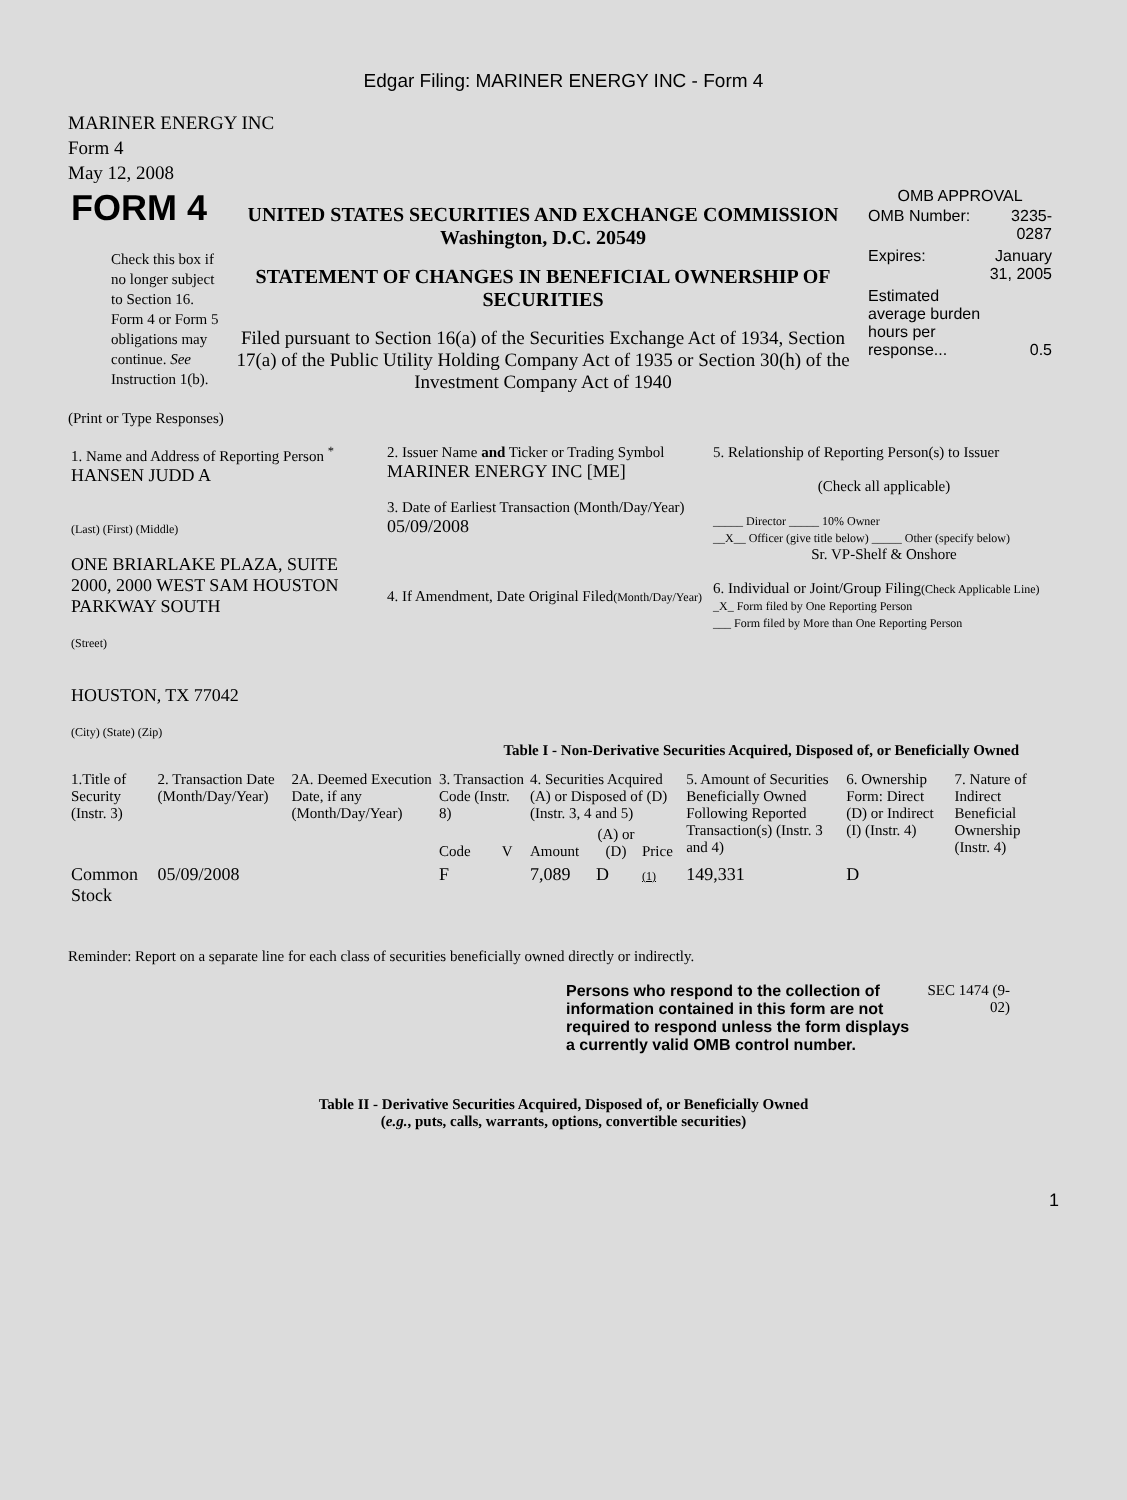Edgar Filing: MARINER ENERGY INC - Form 4
MARINER ENERGY INC
Form 4
May 12, 2008
| FORM 4 Check this box if no longer subject to Section 16. Form 4 or Form 5 obligations may continue. See Instruction 1(b). | UNITED STATES SECURITIES AND EXCHANGE COMMISSION Washington, D.C. 20549 STATEMENT OF CHANGES IN BENEFICIAL OWNERSHIP OF SECURITIES Filed pursuant to Section 16(a) of the Securities Exchange Act of 1934, Section 17(a) of the Public Utility Holding Company Act of 1935 or Section 30(h) of the Investment Company Act of 1940 | OMB APPROVAL / OMB Number: / 3235-0287 / / Expires: / January 31, 2005 / / Estimated average burden hours per response... / 0.5 / |
(Print or Type Responses)
| 1. Name and Address of Reporting Person <sup>*</sup> HANSEN JUDD A (Last) (First) (Middle) ONE BRIARLAKE PLAZA, SUITE 2000, 2000 WEST SAM HOUSTON PARKWAY SOUTH (Street) HOUSTON, TX 77042 (City) (State) (Zip) | 2. Issuer Name and Ticker or Trading Symbol MARINER ENERGY INC [ME] 3. Date of Earliest Transaction (Month/Day/Year) 05/09/2008 4. If Amendment, Date Original Filed (Month/Day/Year) | 5. Relationship of Reporting Person(s) to Issuer (Check all applicable) _____ Director _____ 10% Owner __X__ Officer (give title below) _____ Other (specify below) Sr. VP-Shelf & Onshore 6. Individual or Joint/Group Filing (Check Applicable Line) _X_ Form filed by One Reporting Person ___ Form filed by More than One Reporting Person |
Table I - Non-Derivative Securities Acquired, Disposed of, or Beneficially Owned
| 1.Title of Security (Instr. 3) | 2. Transaction Date (Month/Day/Year) | 2A. Deemed Execution Date, if any (Month/Day/Year) | 3. Transaction Code (Instr. 8) | | 4. Securities Acquired (A) or Disposed of (D) (Instr. 3, 4 and 5) | | | 5. Amount of Securities Beneficially Owned Following Reported Transaction(s) (Instr. 3 and 4) | 6. Ownership Form: Direct (D) or Indirect (I) (Instr. 4) | 7. Nature of Indirect Beneficial Ownership (Instr. 4) |
| --- | --- | --- | --- | --- | --- | --- | --- | --- | --- | --- |
| | | | Code | V | Amount | (A) or (D) | Price | | | |
| Common Stock | 05/09/2008 | | F | | 7,089 | D | (1) | 149,331 | D | |
Reminder: Report on a separate line for each class of securities beneficially owned directly or indirectly.
| Persons who respond to the collection of information contained in this form are not required to respond unless the form displays a currently valid OMB control number. | SEC 1474 (9-02) |
Table II - Derivative Securities Acquired, Disposed of, or Beneficially Owned
(e.g., puts, calls, warrants, options, convertible securities)
1